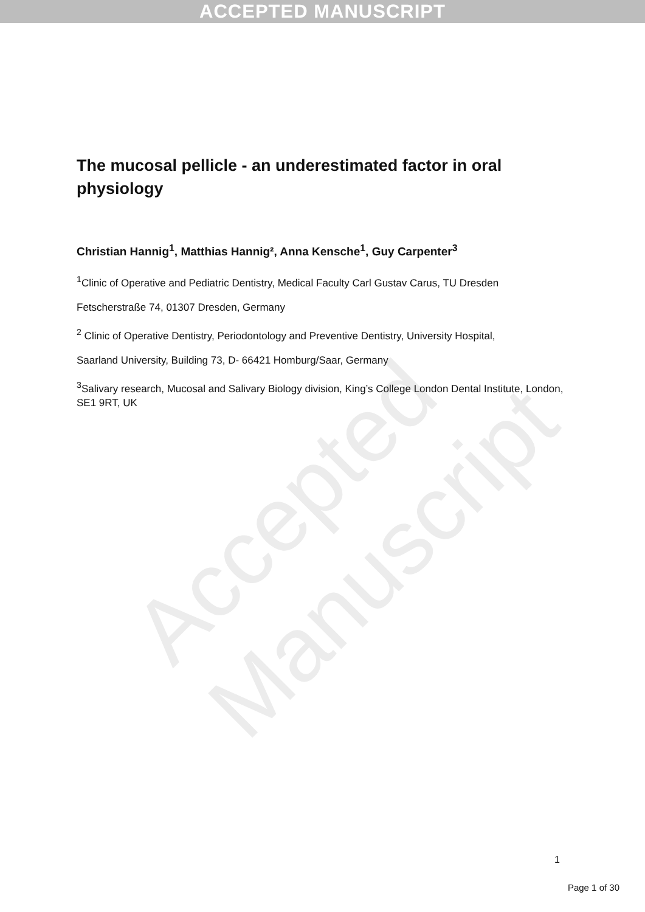ACCEPTED MANUSCRIPT
Accepted Manuscript
The mucosal pellicle - an underestimated factor in oral physiology
Christian Hannig<sup>1</sup>, Matthias Hannig², Anna Kensche<sup>1</sup>, Guy Carpenter<sup>3</sup>
<sup>1</sup> Clinic of Operative and Pediatric Dentistry, Medical Faculty Carl Gustav Carus, TU Dresden
Fetscherstraße 74, 01307 Dresden, Germany
<sup>2</sup> Clinic of Operative Dentistry, Periodontology and Preventive Dentistry, University Hospital,
Saarland University, Building 73, D- 66421 Homburg/Saar, Germany
<sup>3</sup> Salivary research, Mucosal and Salivary Biology division, King’s College London Dental Institute, London, SE1 9RT, UK
1
Page 1 of 30